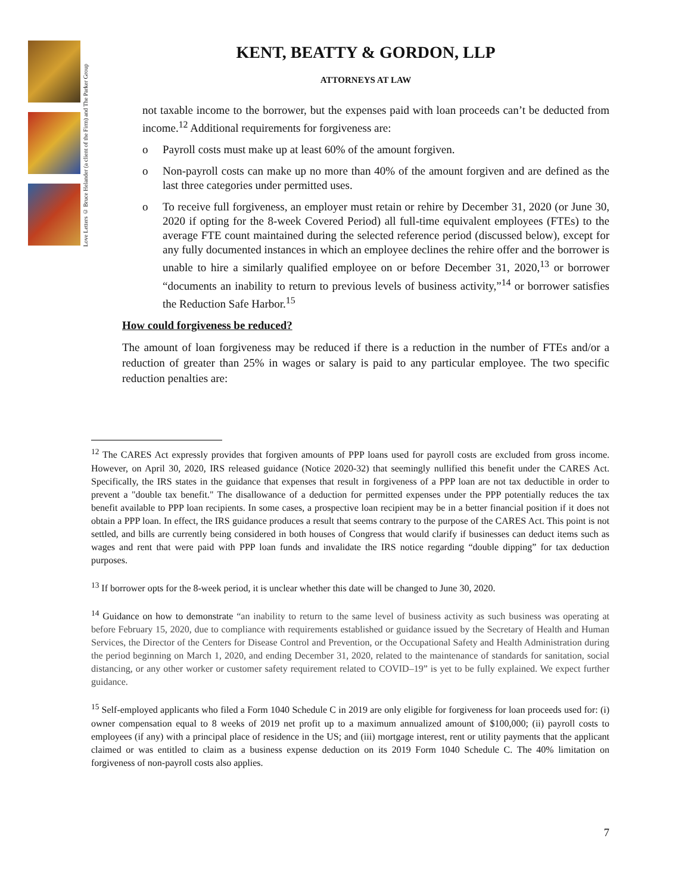Love Letters © Bruce Helander (a client of the Firm) and The Parker Group
KENT, BEATTY & GORDON, LLP
ATTORNEYS AT LAW
not taxable income to the borrower, but the expenses paid with loan proceeds can’t be deducted from income.<sup>12</sup> Additional requirements for forgiveness are:
o Payroll costs must make up at least 60% of the amount forgiven.
o Non-payroll costs can make up no more than 40% of the amount forgiven and are defined as the last three categories under permitted uses.
o To receive full forgiveness, an employer must retain or rehire by December 31, 2020 (or June 30, 2020 if opting for the 8-week Covered Period) all full-time equivalent employees (FTEs) to the average FTE count maintained during the selected reference period (discussed below), except for any fully documented instances in which an employee declines the rehire offer and the borrower is unable to hire a similarly qualified employee on or before December 31, 2020,<sup>13</sup> or borrower “documents an inability to return to previous levels of business activity,”<sup>14</sup> or borrower satisfies the Reduction Safe Harbor.<sup>15</sup>
How could forgiveness be reduced?
The amount of loan forgiveness may be reduced if there is a reduction in the number of FTEs and/or a reduction of greater than 25% in wages or salary is paid to any particular employee. The two specific reduction penalties are:
<sup>12</sup> The CARES Act expressly provides that forgiven amounts of PPP loans used for payroll costs are excluded from gross income. However, on April 30, 2020, IRS released guidance (Notice 2020-32) that seemingly nullified this benefit under the CARES Act. Specifically, the IRS states in the guidance that expenses that result in forgiveness of a PPP loan are not tax deductible in order to prevent a "double tax benefit." The disallowance of a deduction for permitted expenses under the PPP potentially reduces the tax benefit available to PPP loan recipients. In some cases, a prospective loan recipient may be in a better financial position if it does not obtain a PPP loan. In effect, the IRS guidance produces a result that seems contrary to the purpose of the CARES Act. This point is not settled, and bills are currently being considered in both houses of Congress that would clarify if businesses can deduct items such as wages and rent that were paid with PPP loan funds and invalidate the IRS notice regarding “double dipping” for tax deduction purposes.
<sup>13</sup> If borrower opts for the 8-week period, it is unclear whether this date will be changed to June 30, 2020.
<sup>14</sup> Guidance on how to demonstrate “an inability to return to the same level of business activity as such business was operating at before February 15, 2020, due to compliance with requirements established or guidance issued by the Secretary of Health and Human Services, the Director of the Centers for Disease Control and Prevention, or the Occupational Safety and Health Administration during the period beginning on March 1, 2020, and ending December 31, 2020, related to the maintenance of standards for sanitation, social distancing, or any other worker or customer safety requirement related to COVID–19” is yet to be fully explained. We expect further guidance.
<sup>15</sup> Self-employed applicants who filed a Form 1040 Schedule C in 2019 are only eligible for forgiveness for loan proceeds used for: (i) owner compensation equal to 8 weeks of 2019 net profit up to a maximum annualized amount of $100,000; (ii) payroll costs to employees (if any) with a principal place of residence in the US; and (iii) mortgage interest, rent or utility payments that the applicant claimed or was entitled to claim as a business expense deduction on its 2019 Form 1040 Schedule C. The 40% limitation on forgiveness of non-payroll costs also applies.
7